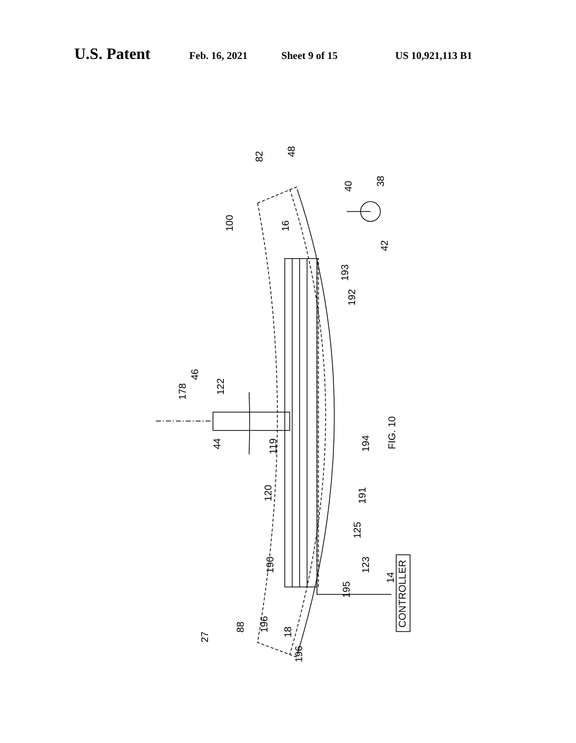U.S. Patent Feb. 16, 2021 Sheet 9 of 15 US 10,921,113 B1
82
48
40
38
42
100
16
193
192
178
46
122
44
119
194
FIG. 10
120
191
125
123
190
14
195
CONTROLLER
27
88
196
18
196